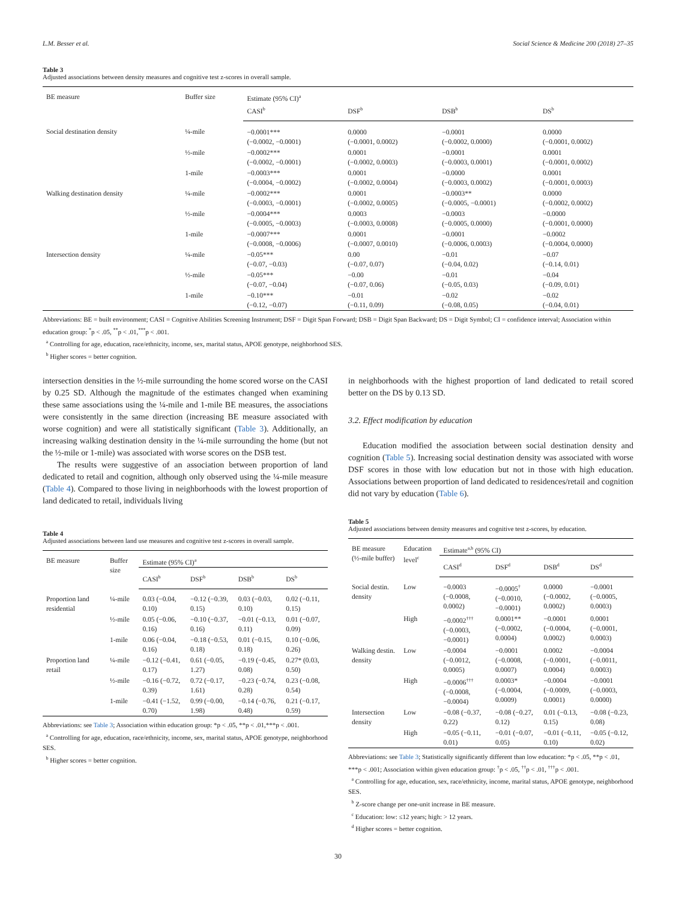L.M. Besser et al. Social Science & Medicine 200 (2018) 27–35
Table 3
Adjusted associations between density measures and cognitive test z-scores in overall sample.
| BE measure | Buffer size | Estimate (95% CI)<sup>a</sup> | | | |
| --- | --- | --- | --- | --- | --- |
| | | CASI<sup>b</sup> | DSF<sup>b</sup> | DSB<sup>b</sup> | DS<sup>b</sup> |
| Social destination density | ¼-mile | −0.0001*** (−0.0002, −0.0001) | 0.0000 (−0.0001, 0.0002) | −0.0001 (−0.0002, 0.0000) | 0.0000 (−0.0001, 0.0002) |
| | ½-mile | −0.0002*** (−0.0002, −0.0001) | 0.0001 (−0.0002, 0.0003) | −0.0001 (−0.0003, 0.0001) | 0.0001 (−0.0001, 0.0002) |
| | 1-mile | −0.0003*** (−0.0004, −0.0002) | 0.0001 (−0.0002, 0.0004) | −0.0000 (−0.0003, 0.0002) | 0.0001 (−0.0001, 0.0003) |
| Walking destination density | ¼-mile | −0.0002*** (−0.0003, −0.0001) | 0.0001 (−0.0002, 0.0005) | −0.0003** (−0.0005, −0.0001) | 0.0000 (−0.0002, 0.0002) |
| | ½-mile | −0.0004*** (−0.0005, −0.0003) | 0.0003 (−0.0003, 0.0008) | −0.0003 (−0.0005, 0.0000) | −0.0000 (−0.0001, 0.0000) |
| | 1-mile | −0.0007*** (−0.0008, −0.0006) | 0.0001 (−0.0007, 0.0010) | −0.0001 (−0.0006, 0.0003) | −0.0002 (−0.0004, 0.0000) |
| Intersection density | ¼-mile | −0.05*** (−0.07, −0.03) | 0.00 (−0.07, 0.07) | −0.01 (−0.04, 0.02) | −0.07 (−0.14, 0.01) |
| | ½-mile | −0.05*** (−0.07, −0.04) | −0.00 (−0.07, 0.06) | −0.01 (−0.05, 0.03) | −0.04 (−0.09, 0.01) |
| | 1-mile | −0.10*** (−0.12, −0.07) | −0.01 (−0.11, 0.09) | −0.02 (−0.08, 0.05) | −0.02 (−0.04, 0.01) |
Abbreviations: BE = built environment; CASI = Cognitive Abilities Screening Instrument; DSF = Digit Span Forward; DSB = Digit Span Backward; DS = Digit Symbol; CI = confidence interval; Association within education group: <sup>*</sup>p < .05, <sup>**</sup>p < .01,<sup>***</sup>p < .001.
<sup>a</sup> Controlling for age, education, race/ethnicity, income, sex, marital status, APOE genotype, neighborhood SES.
<sup>b</sup> Higher scores = better cognition.
intersection densities in the ½-mile surrounding the home scored worse on the CASI by 0.25 SD. Although the magnitude of the estimates changed when examining these same associations using the ¼-mile and 1-mile BE measures, the associations were consistently in the same direction (increasing BE measure associated with worse cognition) and were all statistically significant (Table 3). Additionally, an increasing walking destination density in the ¼-mile surrounding the home (but not the ½-mile or 1-mile) was associated with worse scores on the DSB test.
The results were suggestive of an association between proportion of land dedicated to retail and cognition, although only observed using the ¼-mile measure (Table 4). Compared to those living in neighborhoods with the lowest proportion of land dedicated to retail, individuals living
Table 4
Adjusted associations between land use measures and cognitive test z-scores in overall sample.
| BE measure | Buffer size | Estimate (95% CI)<sup>a</sup> | | | |
| --- | --- | --- | --- | --- | --- |
| | | CASI<sup>b</sup> | DSF<sup>b</sup> | DSB<sup>b</sup> | DS<sup>b</sup> |
| Proportion land residential | ¼-mile | 0.03 (−0.04, 0.10) | −0.12 (−0.39, 0.15) | 0.03 (−0.03, 0.10) | 0.02 (−0.11, 0.15) |
| | ½-mile | 0.05 (−0.06, 0.16) | −0.10 (−0.37, 0.16) | −0.01 (−0.13, 0.11) | 0.01 (−0.07, 0.09) |
| | 1-mile | 0.06 (−0.04, 0.16) | −0.18 (−0.53, 0.18) | 0.01 (−0.15, 0.18) | 0.10 (−0.06, 0.26) |
| Proportion land retail | ¼-mile | −0.12 (−0.41, 0.17) | 0.61 (−0.05, 1.27) | −0.19 (−0.45, 0.08) | 0.27* (0.03, 0.50) |
| | ½-mile | −0.16 (−0.72, 0.39) | 0.72 (−0.17, 1.61) | −0.23 (−0.74, 0.28) | 0.23 (−0.08, 0.54) |
| | 1-mile | −0.41 (−1.52, 0.70) | 0.99 (−0.00, 1.98) | −0.14 (−0.76, 0.48) | 0.21 (−0.17, 0.59) |
Abbreviations: see Table 3; Association within education group: *p < .05, **p < .01,***p < .001.
<sup>a</sup> Controlling for age, education, race/ethnicity, income, sex, marital status, APOE genotype, neighborhood SES.
<sup>b</sup> Higher scores = better cognition.
in neighborhoods with the highest proportion of land dedicated to retail scored better on the DS by 0.13 SD.
3.2. Effect modification by education
Education modified the association between social destination density and cognition (Table 5). Increasing social destination density was associated with worse DSF scores in those with low education but not in those with high education. Associations between proportion of land dedicated to residences/retail and cognition did not vary by education (Table 6).
Table 5
Adjusted associations between density measures and cognitive test z-scores, by education.
| BE measure (½-mile buffer) | Education level<sup>c</sup> | Estimate<sup>a,b</sup> (95% CI) | | | |
| --- | --- | --- | --- | --- | --- |
| | | CASI<sup>d</sup> | DSF<sup>d</sup> | DSB<sup>d</sup> | DS<sup>d</sup> |
| Social destin. density | Low | −0.0003 (−0.0008, 0.0002) | −0.0005<sup>†</sup> (−0.0010, −0.0001) | 0.0000 (−0.0002, 0.0002) | −0.0001 (−0.0005, 0.0003) |
| | High | −0.0002<sup>†††</sup> (−0.0003, −0.0001) | 0.0001** (−0.0002, 0.0004) | −0.0001 (−0.0004, 0.0002) | 0.0001 (−0.0001, 0.0003) |
| Walking destin. density | Low | −0.0004 (−0.0012, 0.0005) | −0.0001 (−0.0008, 0.0007) | 0.0002 (−0.0001, 0.0004) | −0.0004 (−0.0011, 0.0003) |
| | High | −0.0006<sup>†††</sup> (−0.0008, −0.0004) | 0.0003* (−0.0004, 0.0009) | −0.0004 (−0.0009, 0.0001) | −0.0001 (−0.0003, 0.0000) |
| Intersection density | Low | −0.08 (−0.37, 0.22) | −0.08 (−0.27, 0.12) | 0.01 (−0.13, 0.15) | −0.08 (−0.23, 0.08) |
| | High | −0.05 (−0.11, 0.01) | −0.01 (−0.07, 0.05) | −0.01 (−0.11, 0.10) | −0.05 (−0.12, 0.02) |
Abbreviations: see Table 3; Statistically significantly different than low education: *p < .05, **p < .01, ***p < .001; Association within given education group: <sup>†</sup>p < .05, <sup>††</sup>p < .01, <sup>†††</sup>p < .001.
<sup>a</sup> Controlling for age, education, sex, race/ethnicity, income, marital status, APOE genotype, neighborhood SES.
<sup>b</sup> Z-score change per one-unit increase in BE measure.
<sup>c</sup> Education: low: ≤12 years; high: > 12 years.
<sup>d</sup> Higher scores = better cognition.
30